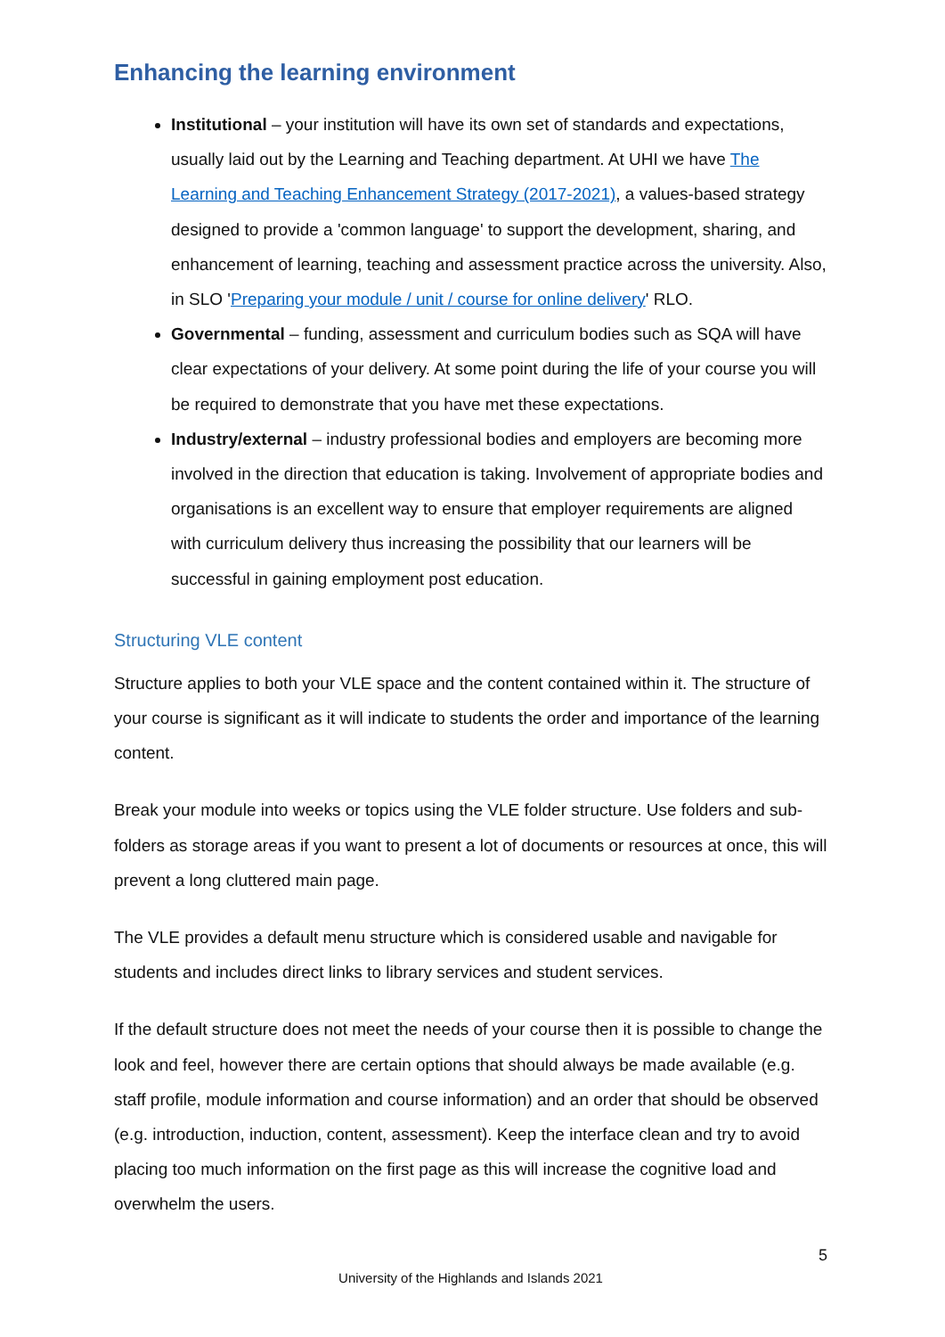Enhancing the learning environment
Institutional – your institution will have its own set of standards and expectations, usually laid out by the Learning and Teaching department. At UHI we have The Learning and Teaching Enhancement Strategy (2017-2021), a values-based strategy designed to provide a 'common language' to support the development, sharing, and enhancement of learning, teaching and assessment practice across the university. Also, in SLO 'Preparing your module / unit / course for online delivery' RLO.
Governmental – funding, assessment and curriculum bodies such as SQA will have clear expectations of your delivery. At some point during the life of your course you will be required to demonstrate that you have met these expectations.
Industry/external – industry professional bodies and employers are becoming more involved in the direction that education is taking. Involvement of appropriate bodies and organisations is an excellent way to ensure that employer requirements are aligned with curriculum delivery thus increasing the possibility that our learners will be successful in gaining employment post education.
Structuring VLE content
Structure applies to both your VLE space and the content contained within it. The structure of your course is significant as it will indicate to students the order and importance of the learning content.
Break your module into weeks or topics using the VLE folder structure. Use folders and sub-folders as storage areas if you want to present a lot of documents or resources at once, this will prevent a long cluttered main page.
The VLE provides a default menu structure which is considered usable and navigable for students and includes direct links to library services and student services.
If the default structure does not meet the needs of your course then it is possible to change the look and feel, however there are certain options that should always be made available (e.g. staff profile, module information and course information) and an order that should be observed (e.g. introduction, induction, content, assessment). Keep the interface clean and try to avoid placing too much information on the first page as this will increase the cognitive load and overwhelm the users.
5
University of the Highlands and Islands 2021